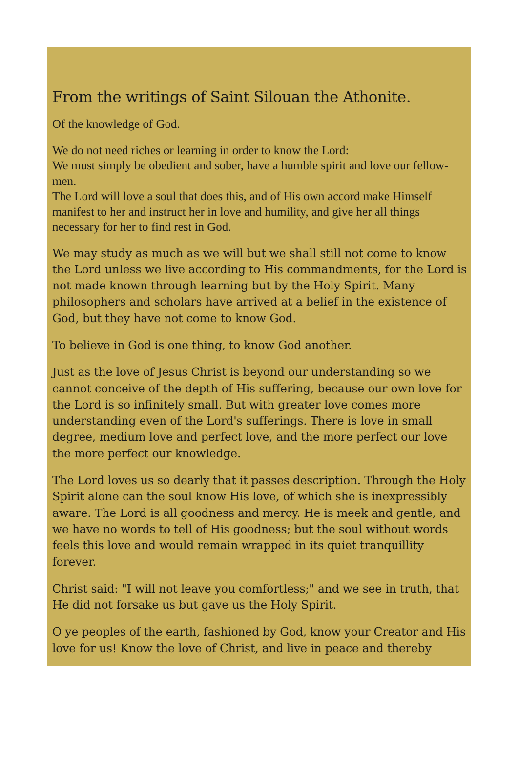From the writings of Saint Silouan the Athonite.
Of the knowledge of God.
We do not need riches or learning in order to know the Lord:
We must simply be obedient and sober, have a humble spirit and love our fellow-men.
The Lord will love a soul that does this, and of His own accord make Himself manifest to her and instruct her in love and humility, and give her all things necessary for her to find rest in God.
We may study as much as we will but we shall still not come to know the Lord unless we live according to His commandments, for the Lord is not made known through learning but by the Holy Spirit. Many philosophers and scholars have arrived at a belief in the existence of God, but they have not come to know God.
To believe in God is one thing, to know God another.
Just as the love of Jesus Christ is beyond our understanding so we cannot conceive of the depth of His suffering, because our own love for the Lord is so infinitely small. But with greater love comes more understanding even of the Lord's sufferings. There is love in small degree, medium love and perfect love, and the more perfect our love the more perfect our knowledge.
The Lord loves us so dearly that it passes description. Through the Holy Spirit alone can the soul know His love, of which she is inexpressibly aware. The Lord is all goodness and mercy. He is meek and gentle, and we have no words to tell of His goodness; but the soul without words feels this love and would remain wrapped in its quiet tranquillity forever.
Christ said: "I will not leave you comfortless;" and we see in truth, that He did not forsake us but gave us the Holy Spirit.
O ye peoples of the earth, fashioned by God, know your Creator and His love for us! Know the love of Christ, and live in peace and thereby